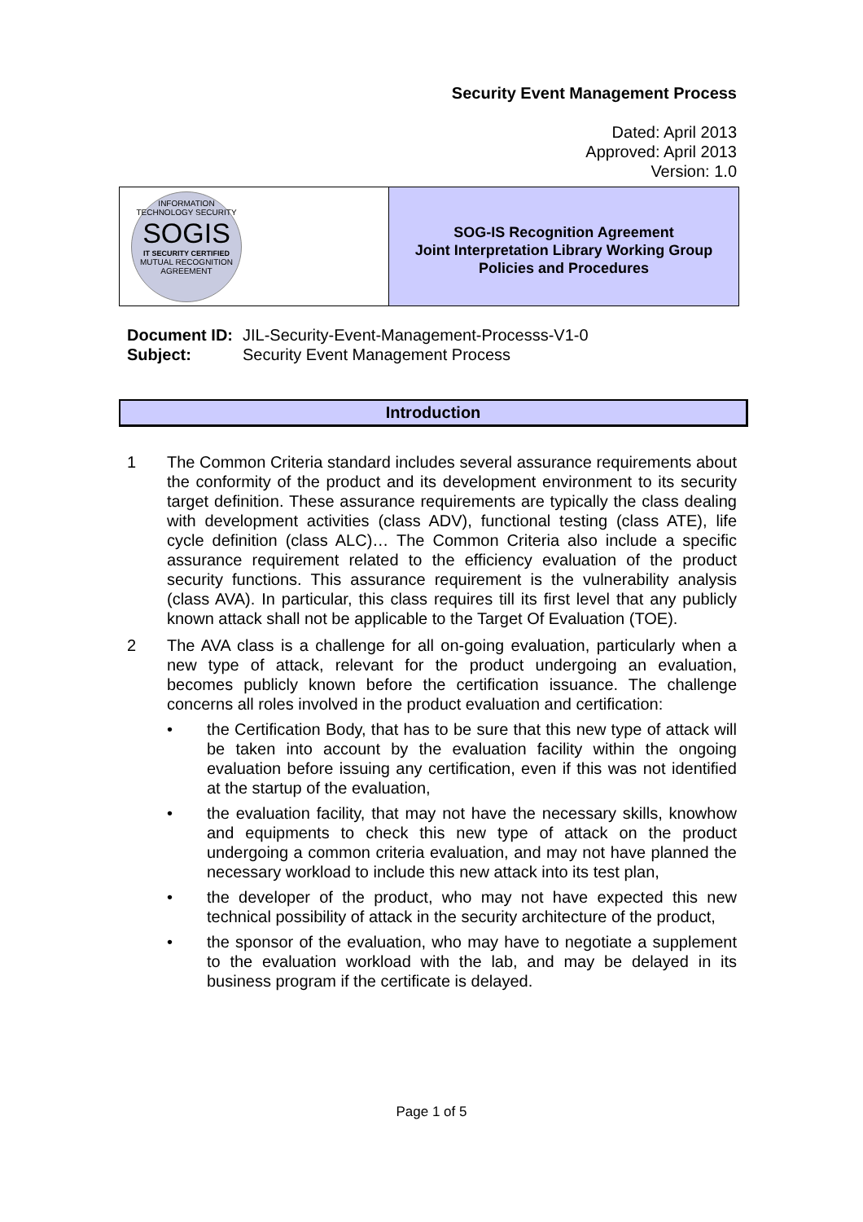Security Event Management Process
Dated: April 2013
Approved: April 2013
Version: 1.0
INFORMATION TECHNOLOGY SECURITY
SOGIS
IT SECURITY CERTIFIED
MUTUAL RECOGNITION AGREEMENT
SOG-IS Recognition Agreement
Joint Interpretation Library Working Group
Policies and Procedures
| Document ID: | JIL-Security-Event-Management-Processs-V1-0 |
| Subject: | Security Event Management Process |
Introduction
1 The Common Criteria standard includes several assurance requirements about the conformity of the product and its development environment to its security target definition. These assurance requirements are typically the class dealing with development activities (class ADV), functional testing (class ATE), life cycle definition (class ALC)… The Common Criteria also include a specific assurance requirement related to the efficiency evaluation of the product security functions. This assurance requirement is the vulnerability analysis (class AVA). In particular, this class requires till its first level that any publicly known attack shall not be applicable to the Target Of Evaluation (TOE).
2 The AVA class is a challenge for all on-going evaluation, particularly when a new type of attack, relevant for the product undergoing an evaluation, becomes publicly known before the certification issuance. The challenge concerns all roles involved in the product evaluation and certification:
• the Certification Body, that has to be sure that this new type of attack will be taken into account by the evaluation facility within the ongoing evaluation before issuing any certification, even if this was not identified at the startup of the evaluation,
• the evaluation facility, that may not have the necessary skills, knowhow and equipments to check this new type of attack on the product undergoing a common criteria evaluation, and may not have planned the necessary workload to include this new attack into its test plan,
• the developer of the product, who may not have expected this new technical possibility of attack in the security architecture of the product,
• the sponsor of the evaluation, who may have to negotiate a supplement to the evaluation workload with the lab, and may be delayed in its business program if the certificate is delayed.
Page 1 of 5